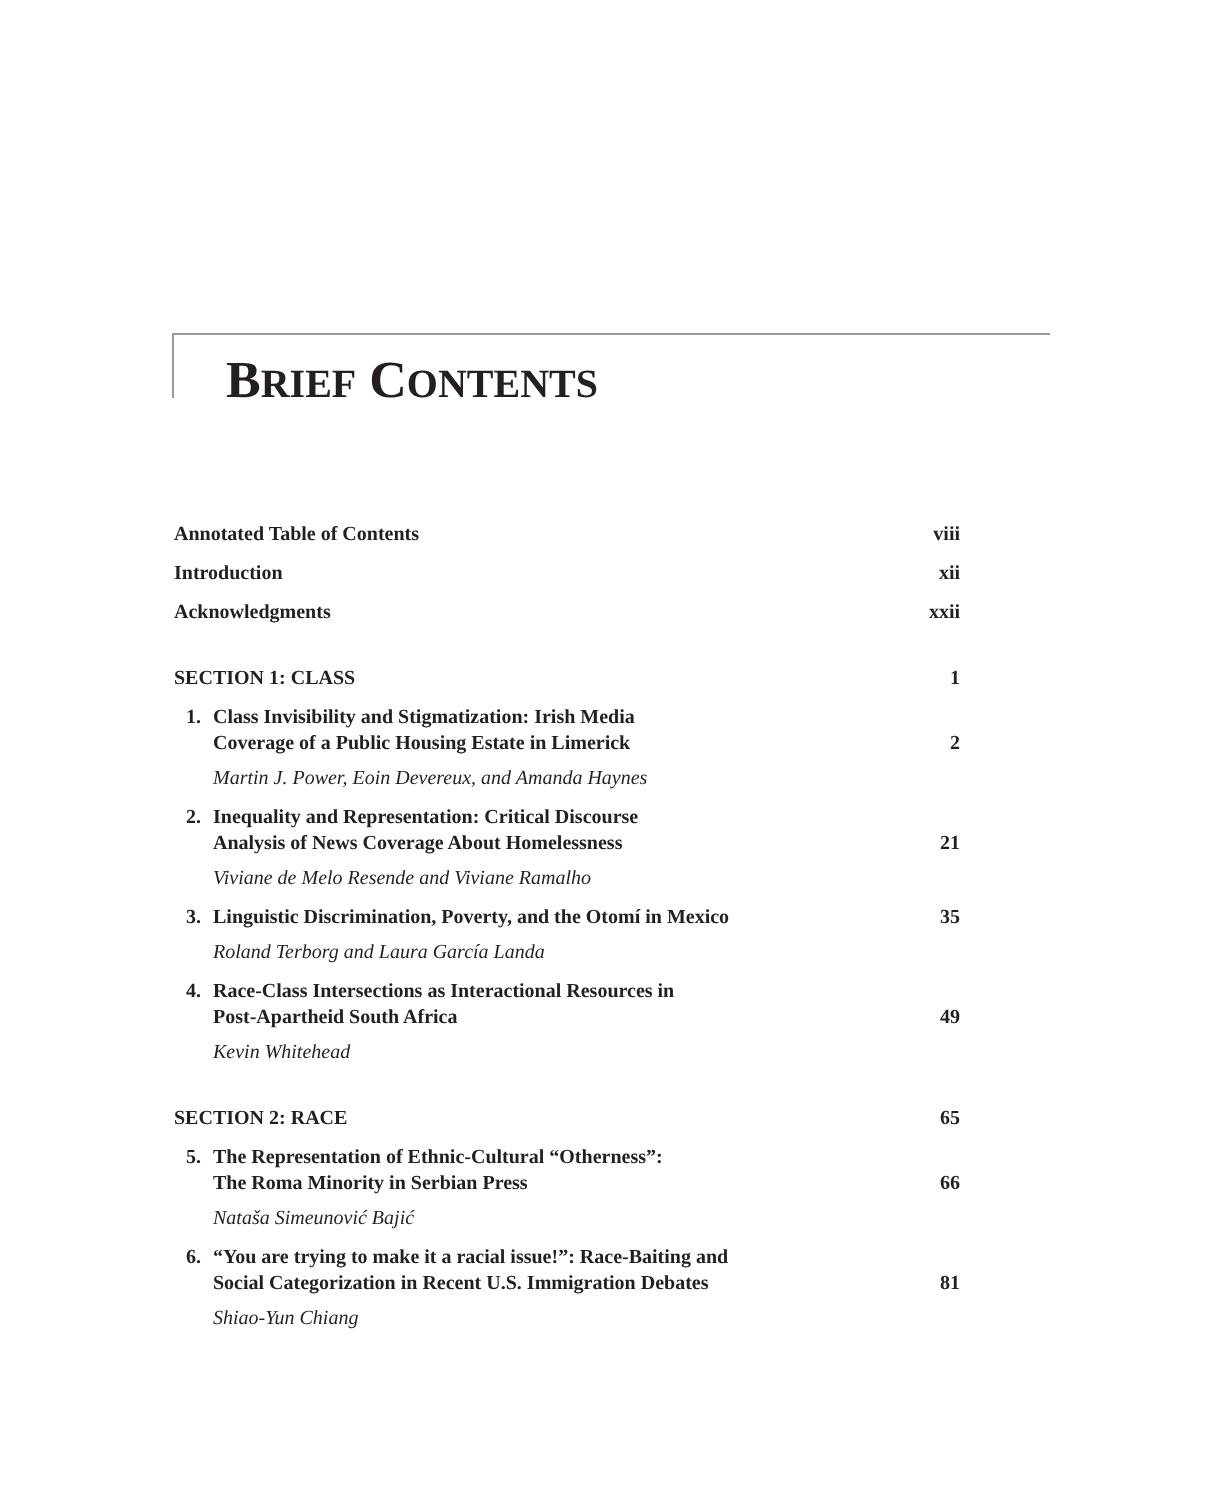BRIEF CONTENTS
Annotated Table of Contents viii
Introduction xii
Acknowledgments xxii
SECTION 1: CLASS 1
1. Class Invisibility and Stigmatization: Irish Media
Coverage of a Public Housing Estate in Limerick 2
Martin J. Power, Eoin Devereux, and Amanda Haynes
2. Inequality and Representation: Critical Discourse
Analysis of News Coverage About Homelessness 21
Viviane de Melo Resende and Viviane Ramalho
3. Linguistic Discrimination, Poverty, and the Otomí in Mexico 35
Roland Terborg and Laura García Landa
4. Race-Class Intersections as Interactional Resources in
Post-Apartheid South Africa 49
Kevin Whitehead
SECTION 2: RACE 65
5. The Representation of Ethnic-Cultural “Otherness”:
The Roma Minority in Serbian Press 66
Nataša Simeunović Bajić
6. “You are trying to make it a racial issue!”: Race-Baiting and
Social Categorization in Recent U.S. Immigration Debates 81
Shiao-Yun Chiang